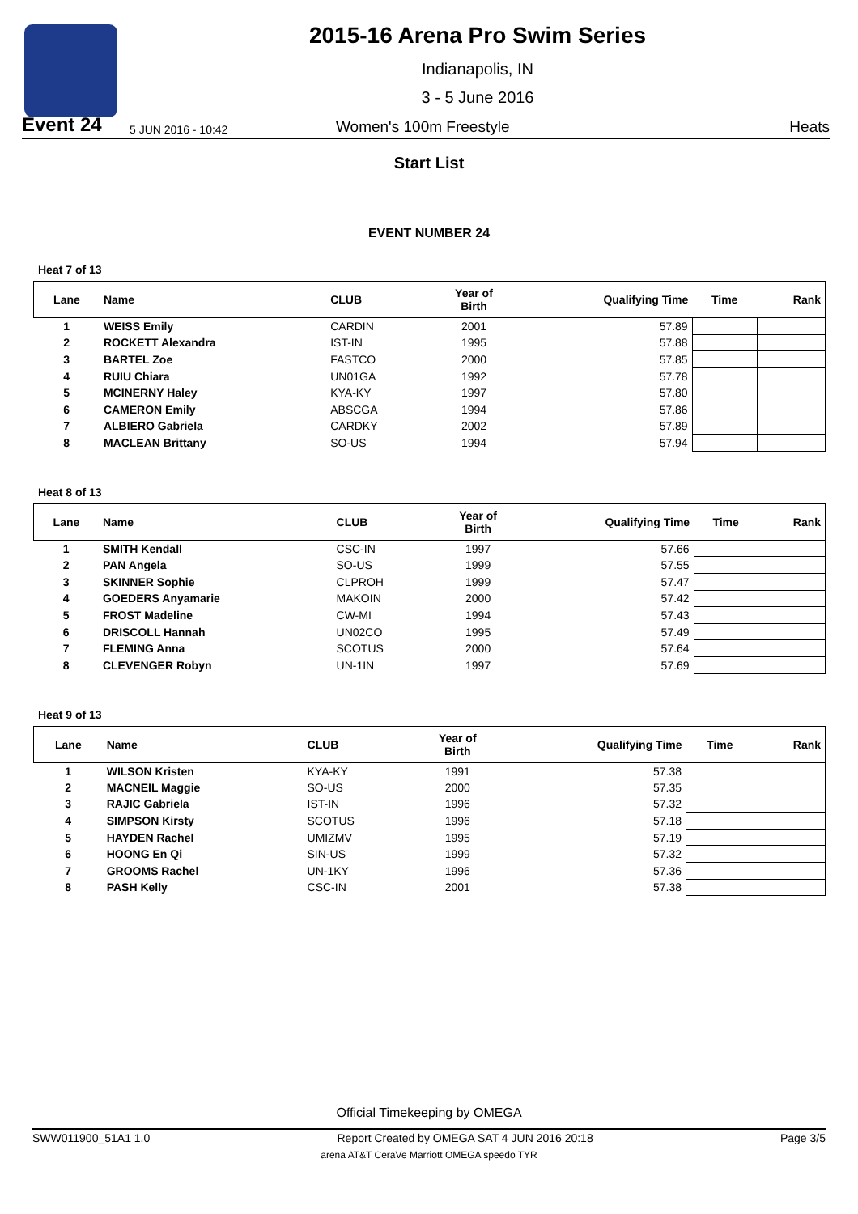2015-16 Arena Pro Swim Series
Indianapolis, IN
3 - 5 June 2016
Event 24
5 JUN 2016 - 10:42
Women's 100m Freestyle
Heats
Start List
EVENT NUMBER 24
Heat 7 of 13
| Lane | Name | CLUB | Year of Birth | Qualifying Time | Time | Rank |
| --- | --- | --- | --- | --- | --- | --- |
| 1 | WEISS Emily | CARDIN | 2001 | 57.89 | | |
| 2 | ROCKETT Alexandra | IST-IN | 1995 | 57.88 | | |
| 3 | BARTEL Zoe | FASTCO | 2000 | 57.85 | | |
| 4 | RUIU Chiara | UN01GA | 1992 | 57.78 | | |
| 5 | MCINERNY Haley | KYA-KY | 1997 | 57.80 | | |
| 6 | CAMERON Emily | ABSCGA | 1994 | 57.86 | | |
| 7 | ALBIERO Gabriela | CARDKY | 2002 | 57.89 | | |
| 8 | MACLEAN Brittany | SO-US | 1994 | 57.94 | | |
Heat 8 of 13
| Lane | Name | CLUB | Year of Birth | Qualifying Time | Time | Rank |
| --- | --- | --- | --- | --- | --- | --- |
| 1 | SMITH Kendall | CSC-IN | 1997 | 57.66 | | |
| 2 | PAN Angela | SO-US | 1999 | 57.55 | | |
| 3 | SKINNER Sophie | CLPROH | 1999 | 57.47 | | |
| 4 | GOEDERS Anyamarie | MAKOIN | 2000 | 57.42 | | |
| 5 | FROST Madeline | CW-MI | 1994 | 57.43 | | |
| 6 | DRISCOLL Hannah | UN02CO | 1995 | 57.49 | | |
| 7 | FLEMING Anna | SCOTUS | 2000 | 57.64 | | |
| 8 | CLEVENGER Robyn | UN-1IN | 1997 | 57.69 | | |
Heat 9 of 13
| Lane | Name | CLUB | Year of Birth | Qualifying Time | Time | Rank |
| --- | --- | --- | --- | --- | --- | --- |
| 1 | WILSON Kristen | KYA-KY | 1991 | 57.38 | | |
| 2 | MACNEIL Maggie | SO-US | 2000 | 57.35 | | |
| 3 | RAJIC Gabriela | IST-IN | 1996 | 57.32 | | |
| 4 | SIMPSON Kirsty | SCOTUS | 1996 | 57.18 | | |
| 5 | HAYDEN Rachel | UMIZMV | 1995 | 57.19 | | |
| 6 | HOONG En Qi | SIN-US | 1999 | 57.32 | | |
| 7 | GROOMS Rachel | UN-1KY | 1996 | 57.36 | | |
| 8 | PASH Kelly | CSC-IN | 2001 | 57.38 | | |
Official Timekeeping by OMEGA
SWW011900_51A1 1.0 Report Created by OMEGA SAT 4 JUN 2016 20:18 Page 3/5
arena AT&T CeraVe Marriott OMEGA speedo TYR